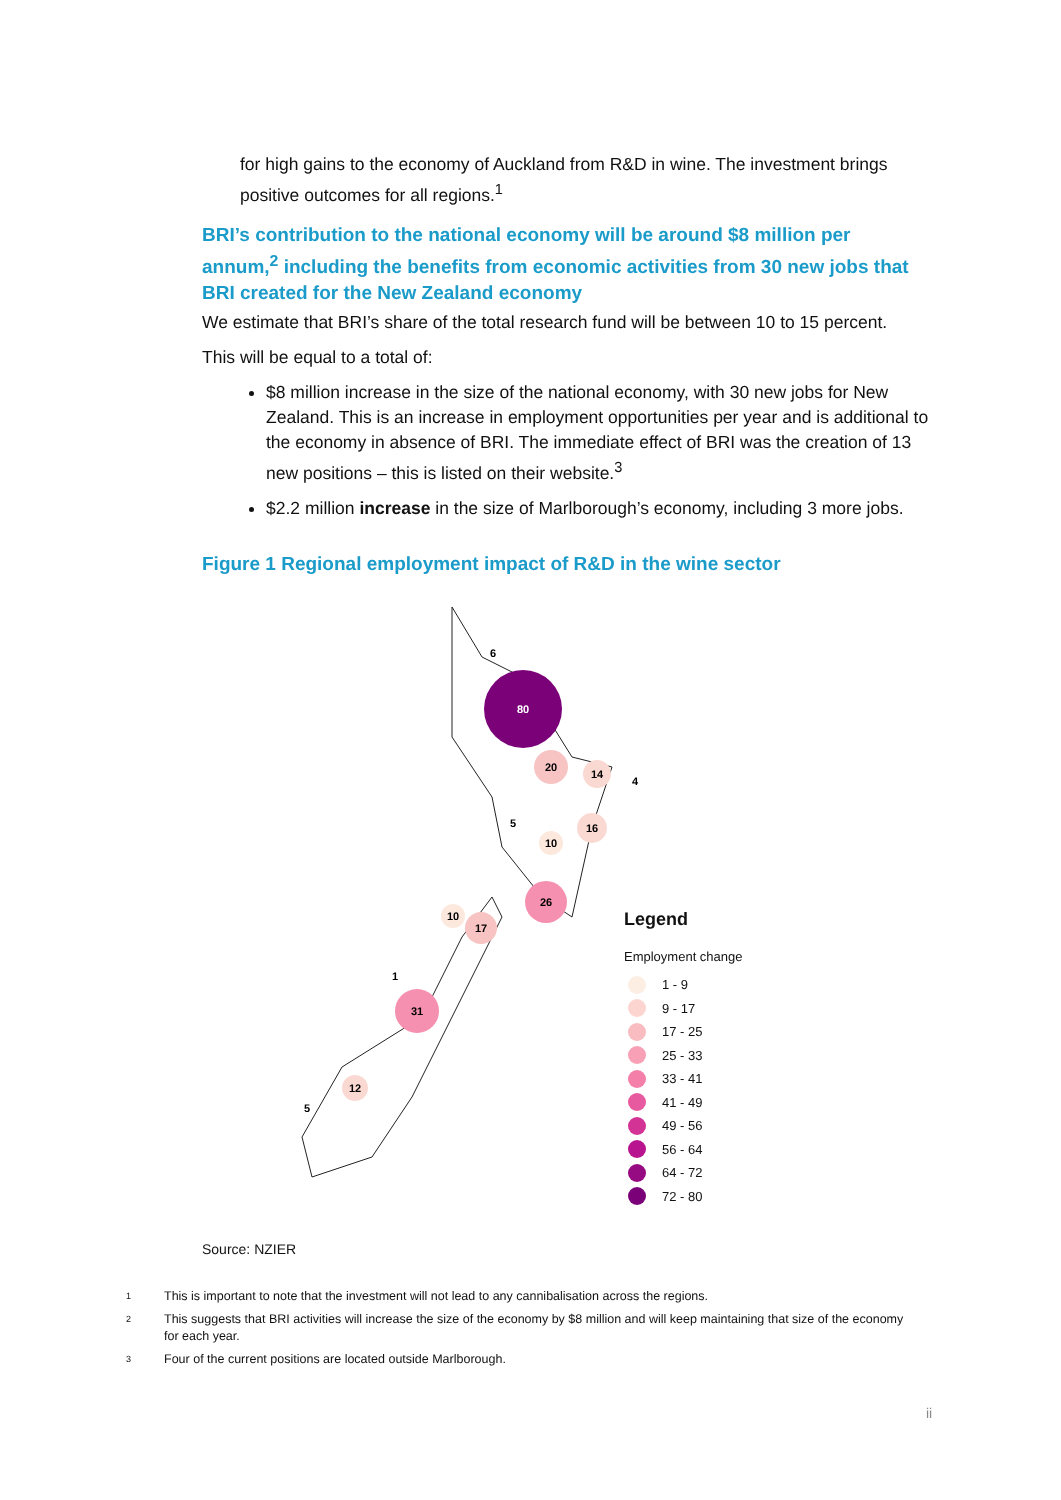for high gains to the economy of Auckland from R&D in wine. The investment brings positive outcomes for all regions.<sup>1</sup>
BRI’s contribution to the national economy will be around $8 million per annum,<sup>2</sup> including the benefits from economic activities from 30 new jobs that BRI created for the New Zealand economy
We estimate that BRI’s share of the total research fund will be between 10 to 15 percent.
This will be equal to a total of:
$8 million increase in the size of the national economy, with 30 new jobs for New Zealand. This is an increase in employment opportunities per year and is additional to the economy in absence of BRI. The immediate effect of BRI was the creation of 13 new positions – this is listed on their website.<sup>3</sup>
$2.2 million increase in the size of Marlborough’s economy, including 3 more jobs.
Figure 1 Regional employment impact of R&D in the wine sector
80
6
20
14
4
5
10
16
26
10
17
1
31
12
5
Legend
Employment change
1 - 9
9 - 17
17 - 25
25 - 33
33 - 41
41 - 49
49 - 56
56 - 64
64 - 72
72 - 80
Source: NZIER
<sup>1</sup> This is important to note that the investment will not lead to any cannibalisation across the regions.
<sup>2</sup> This suggests that BRI activities will increase the size of the economy by $8 million and will keep maintaining that size of the economy for each year.
<sup>3</sup> Four of the current positions are located outside Marlborough.
ii